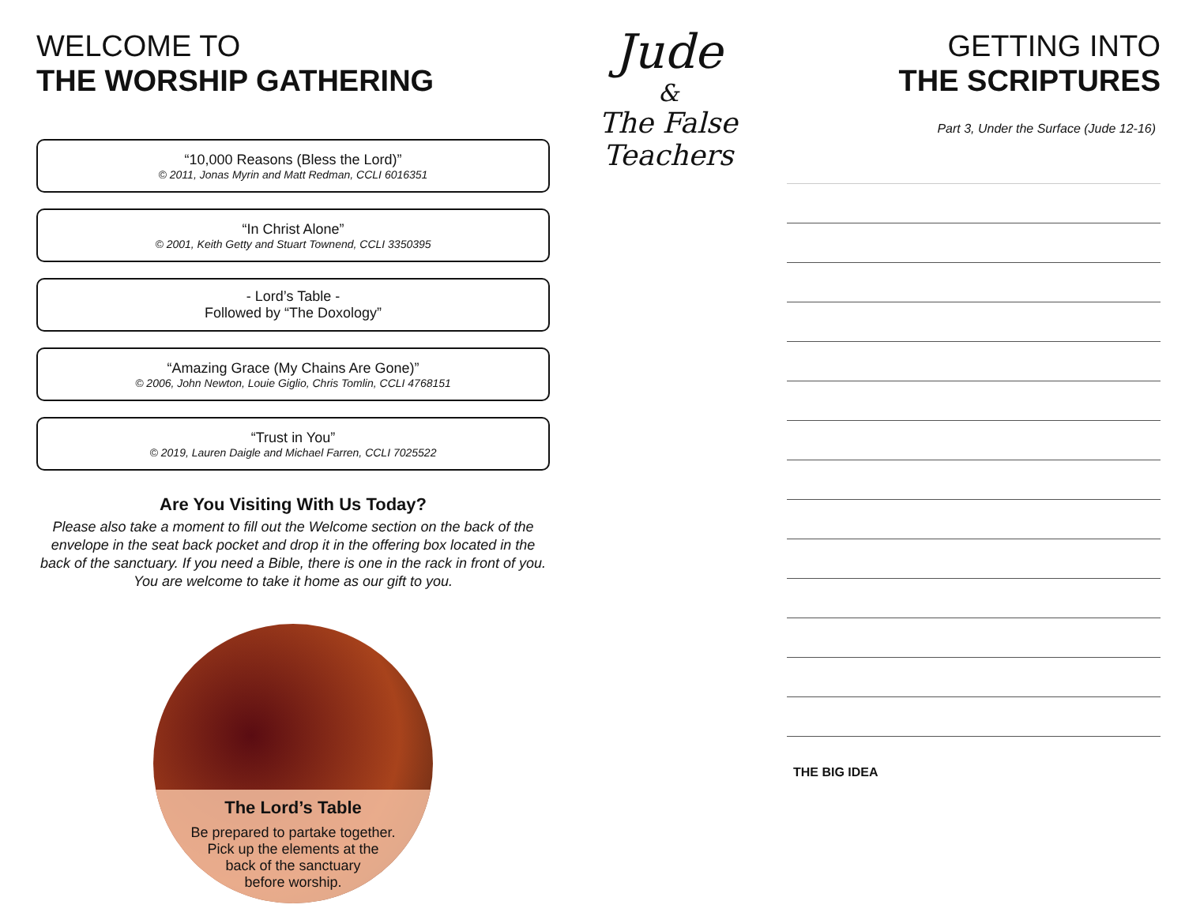WELCOME TO
THE WORSHIP GATHERING
“10,000 Reasons (Bless the Lord)”
© 2011, Jonas Myrin and Matt Redman, CCLI 6016351
“In Christ Alone”
© 2001, Keith Getty and Stuart Townend, CCLI 3350395
- Lord’s Table -
Followed by “The Doxology”
“Amazing Grace (My Chains Are Gone)”
© 2006, John Newton, Louie Giglio, Chris Tomlin, CCLI 4768151
“Trust in You”
© 2019, Lauren Daigle and Michael Farren, CCLI 7025522
Are You Visiting With Us Today?
Please also take a moment to fill out the Welcome section on the back of the envelope in the seat back pocket and drop it in the offering box located in the back of the sanctuary. If you need a Bible, there is one in the rack in front of you. You are welcome to take it home as our gift to you.
The Lord’s Table
Be prepared to partake together.
Pick up the elements at the
back of the sanctuary
before worship.
Jude
&
The False Teachers
GETTING INTO
THE SCRIPTURES
Part 3, Under the Surface (Jude 12-16)
THE BIG IDEA